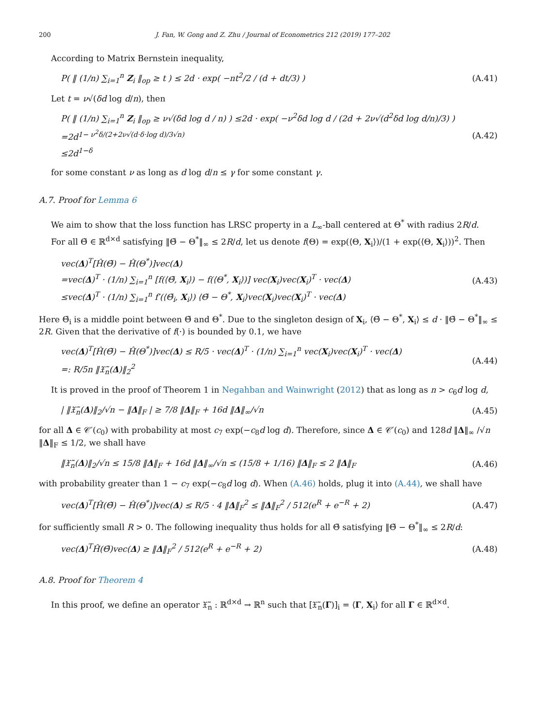200 J. Fan, W. Gong and Z. Zhu / Journal of Econometrics 212 (2019) 177–202
According to Matrix Bernstein inequality,
P( ‖ (1/n) ∑<sub>i=1</sub><sup>n</sup> Z<sub>i</sub> ‖<sub>op</sub> ≥ t ) ≤ 2d · exp( −nt<sup>2</sup>/2 / (d + dt/3) )
(A.41)
Let t = ν√(δd log d/n), then
P( ‖ (1/n) ∑<sub>i=1</sub><sup>n</sup> Z<sub>i</sub> ‖<sub>op</sub> ≥ ν√(δd log d / n) ) ≤2d · exp( −ν<sup>2</sup>δd log d / (2d + 2ν√(d<sup>2</sup>δd log d/n)/3) )
=2d<sup>1− ν<sup>2</sup>δ/(2+2ν√(d·δ·log d)/3√n)</sup>
≤2d<sup>1−δ</sup>
(A.42)
for some constant ν as long as d log d/n ≤ γ for some constant γ.
A.7. Proof for Lemma 6
We aim to show that the loss function has LRSC property in a L<sub>∞</sub>-ball centered at Θ<sup>*</sup> with radius 2R/d.
For all Θ̃ ∈ ℝ<sup>d×d</sup> satisfying ‖Θ̃ − Θ<sup>*</sup>‖<sub>∞</sub> ≤ 2R/d, let us denote f(Θ) = exp(⟨Θ, X<sub>i</sub>⟩)/(1 + exp(⟨Θ, X<sub>i</sub>⟩))<sup>2</sup>. Then
vec(Δ)<sup>T</sup>[Ĥ(Θ̃) − Ĥ(Θ<sup>*</sup>)]vec(Δ)
=vec(Δ)<sup>T</sup> · (1/n) ∑<sub>i=1</sub><sup>n</sup> [f(⟨Θ̃, X<sub>i</sub>⟩) − f(⟨Θ<sup>*</sup>, X<sub>i</sub>⟩)] vec(X<sub>i</sub>)vec(X<sub>i</sub>)<sup>T</sup> · vec(Δ)
≤vec(Δ)<sup>T</sup> · (1/n) ∑<sub>i=1</sub><sup>n</sup> f′(⟨Θ̄<sub>i</sub>, X<sub>i</sub>⟩) ⟨Θ̃ − Θ<sup>*</sup>, X<sub>i</sub>⟩vec(X<sub>i</sub>)vec(X<sub>i</sub>)<sup>T</sup> · vec(Δ)
(A.43)
Here Θ̄<sub>i</sub> is a middle point between Θ̃ and Θ<sup>*</sup>. Due to the singleton design of X<sub>i</sub>, ⟨Θ̃ − Θ<sup>*</sup>, X<sub>i</sub>⟩ ≤ d · ‖Θ̃ − Θ<sup>*</sup>‖<sub>∞</sub> ≤ 2R. Given that the derivative of f(·) is bounded by 0.1, we have
vec(Δ)<sup>T</sup>[Ĥ(Θ̃) − Ĥ(Θ<sup>*</sup>)]vec(Δ) ≤ R/5 · vec(Δ)<sup>T</sup> · (1/n) ∑<sub>i=1</sub><sup>n</sup> vec(X<sub>i</sub>)vec(X<sub>i</sub>)<sup>T</sup> · vec(Δ)
=: R/5n ‖𝔛̃<sub>n</sub>(Δ)‖<sub>2</sub><sup>2</sup>
(A.44)
It is proved in the proof of Theorem 1 in Negahban and Wainwright (2012) that as long as n > c<sub>6</sub>d log d,
| ‖𝔛̃<sub>n</sub>(Δ)‖<sub>2</sub>/√n − ‖Δ‖<sub>F</sub> | ≥ 7/8 ‖Δ‖<sub>F</sub> + 16d ‖Δ‖<sub>∞</sub>/√n
(A.45)
for all Δ ∈ 𝒞′(c<sub>0</sub>) with probability at most c<sub>7</sub> exp(−c<sub>8</sub>d log d). Therefore, since Δ ∈ 𝒞′(c<sub>0</sub>) and 128d ‖Δ‖<sub>∞</sub> /√n ‖Δ‖<sub>F</sub> ≤ 1/2, we shall have
‖𝔛̃<sub>n</sub>(Δ)‖<sub>2</sub>/√n ≤ 15/8 ‖Δ‖<sub>F</sub> + 16d ‖Δ‖<sub>∞</sub>/√n ≤ (15/8 + 1/16) ‖Δ‖<sub>F</sub> ≤ 2 ‖Δ‖<sub>F</sub>
(A.46)
with probability greater than 1 − c<sub>7</sub> exp(−c<sub>8</sub>d log d). When (A.46) holds, plug it into (A.44), we shall have
vec(Δ)<sup>T</sup>[Ĥ(Θ̃) − Ĥ(Θ<sup>*</sup>)]vec(Δ) ≤ R/5 · 4 ‖Δ‖<sub>F</sub><sup>2</sup> ≤ ‖Δ‖<sub>F</sub><sup>2</sup> / 512(e<sup>R</sup> + e<sup>−R</sup> + 2)
(A.47)
for sufficiently small R > 0. The following inequality thus holds for all Θ̃ satisfying ‖Θ̃ − Θ<sup>*</sup>‖<sub>∞</sub> ≤ 2R/d:
vec(Δ)<sup>T</sup>Ĥ(Θ̃)vec(Δ) ≥ ‖Δ‖<sub>F</sub><sup>2</sup> / 512(e<sup>R</sup> + e<sup>−R</sup> + 2)
(A.48)
A.8. Proof for Theorem 4
In this proof, we define an operator 𝔛̃<sub>n</sub> : ℝ<sup>d×d</sup> → ℝ<sup>n</sup> such that [𝔛̃<sub>n</sub>(Γ)]<sub>i</sub> = ⟨Γ, X<sub>i</sub>⟩ for all Γ ∈ ℝ<sup>d×d</sup>.